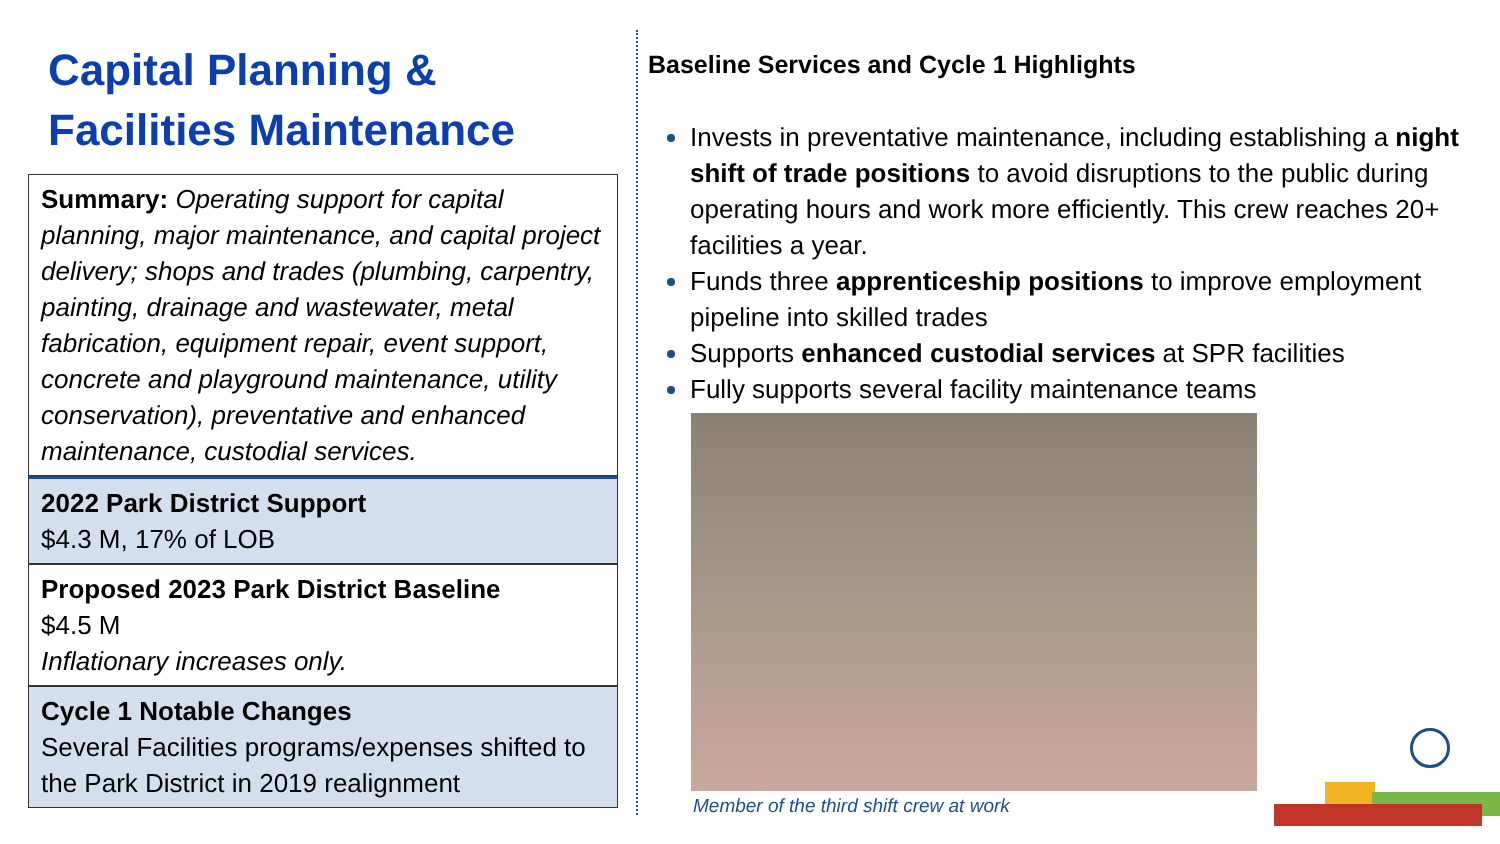Capital Planning &
Facilities Maintenance
Summary: Operating support for capital planning, major maintenance, and capital project delivery; shops and trades (plumbing, carpentry, painting, drainage and wastewater, metal fabrication, equipment repair, event support, concrete and playground maintenance, utility conservation), preventative and enhanced maintenance, custodial services.
2022 Park District Support
$4.3 M, 17% of LOB
Proposed 2023 Park District Baseline
$4.5 M
Inflationary increases only.
Cycle 1 Notable Changes
Several Facilities programs/expenses shifted to the Park District in 2019 realignment
Baseline Services and Cycle 1 Highlights
Invests in preventative maintenance, including establishing a night shift of trade positions to avoid disruptions to the public during operating hours and work more efficiently. This crew reaches 20+ facilities a year.
Funds three apprenticeship positions to improve employment pipeline into skilled trades
Supports enhanced custodial services at SPR facilities
Fully supports several facility maintenance teams
Member of the third shift crew at work